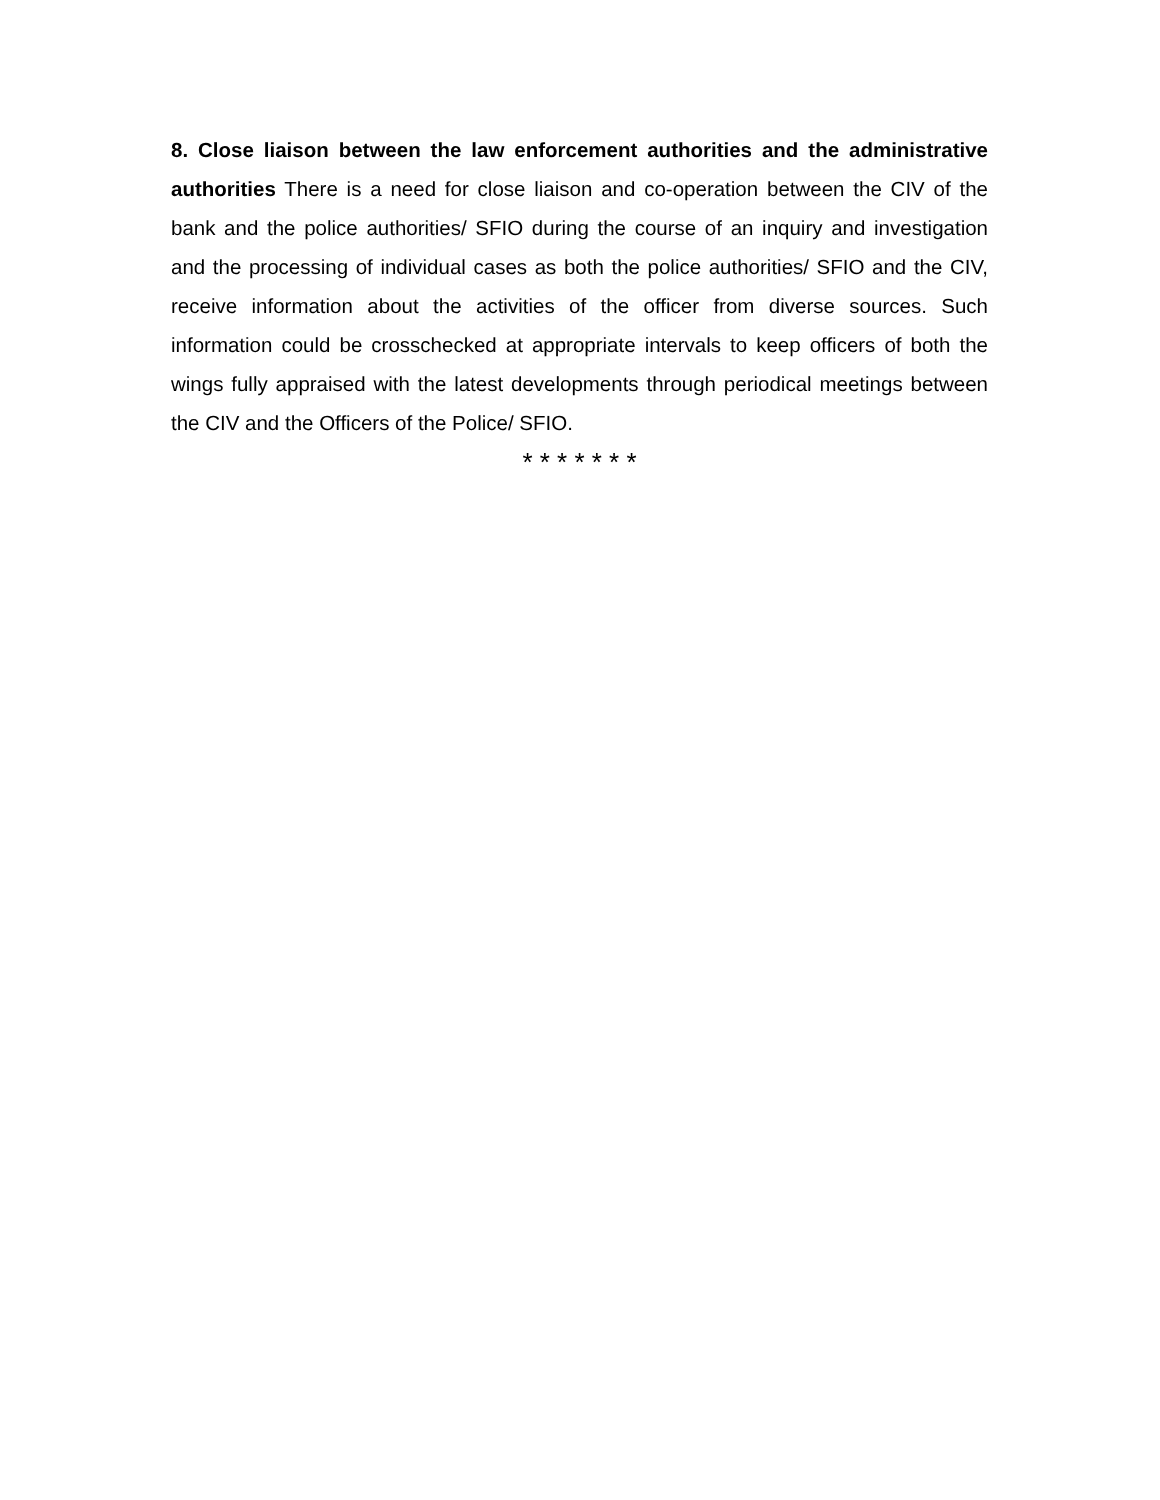8. Close liaison between the law enforcement authorities and the administrative authorities There is a need for close liaison and co-operation between the CIV of the bank and the police authorities/ SFIO during the course of an inquiry and investigation and the processing of individual cases as both the police authorities/ SFIO and the CIV, receive information about the activities of the officer from diverse sources. Such information could be crosschecked at appropriate intervals to keep officers of both the wings fully appraised with the latest developments through periodical meetings between the CIV and the Officers of the Police/ SFIO.
* * * * * * *